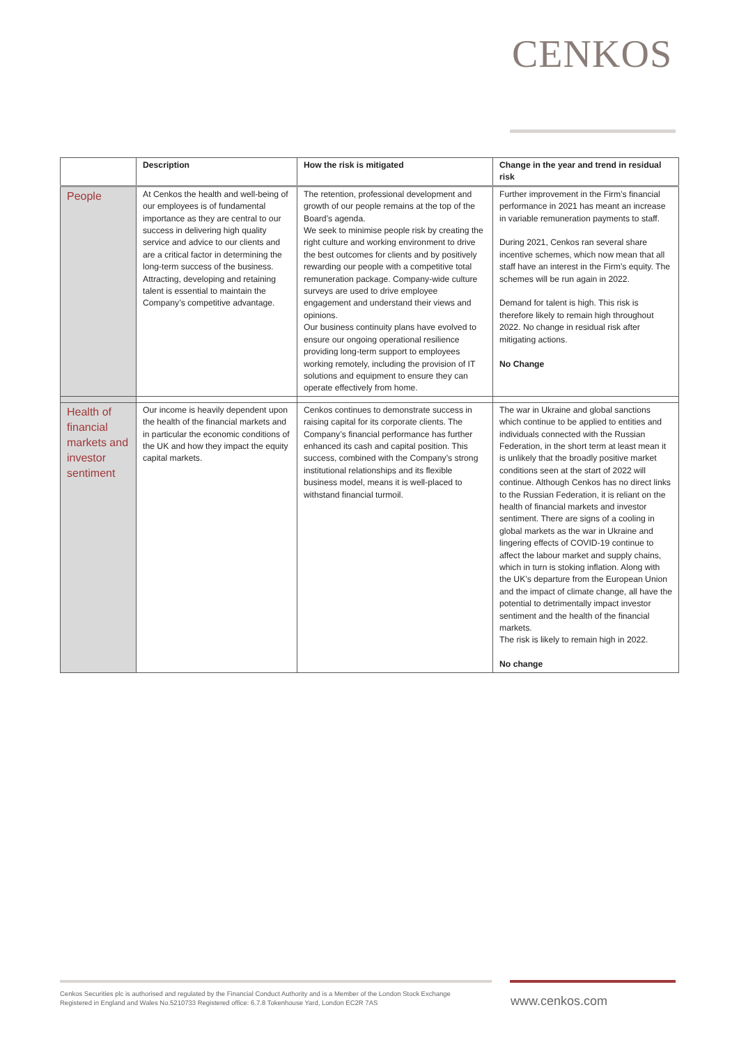CENKOS
| | Description | How the risk is mitigated | Change in the year and trend in residual risk |
| --- | --- | --- | --- |
| People | At Cenkos the health and well-being of our employees is of fundamental importance as they are central to our success in delivering high quality service and advice to our clients and are a critical factor in determining the long-term success of the business. Attracting, developing and retaining talent is essential to maintain the Company’s competitive advantage. | The retention, professional development and growth of our people remains at the top of the Board’s agenda. We seek to minimise people risk by creating the right culture and working environment to drive the best outcomes for clients and by positively rewarding our people with a competitive total remuneration package. Company-wide culture surveys are used to drive employee engagement and understand their views and opinions. Our business continuity plans have evolved to ensure our ongoing operational resilience providing long-term support to employees working remotely, including the provision of IT solutions and equipment to ensure they can operate effectively from home. | Further improvement in the Firm’s financial performance in 2021 has meant an increase in variable remuneration payments to staff. During 2021, Cenkos ran several share incentive schemes, which now mean that all staff have an interest in the Firm’s equity. The schemes will be run again in 2022. Demand for talent is high. This risk is therefore likely to remain high throughout 2022. No change in residual risk after mitigating actions. No Change |
| Health of financial markets and investor sentiment | Our income is heavily dependent upon the health of the financial markets and in particular the economic conditions of the UK and how they impact the equity capital markets. | Cenkos continues to demonstrate success in raising capital for its corporate clients. The Company’s financial performance has further enhanced its cash and capital position. This success, combined with the Company’s strong institutional relationships and its flexible business model, means it is well-placed to withstand financial turmoil. | The war in Ukraine and global sanctions which continue to be applied to entities and individuals connected with the Russian Federation, in the short term at least mean it is unlikely that the broadly positive market conditions seen at the start of 2022 will continue. Although Cenkos has no direct links to the Russian Federation, it is reliant on the health of financial markets and investor sentiment. There are signs of a cooling in global markets as the war in Ukraine and lingering effects of COVID-19 continue to affect the labour market and supply chains, which in turn is stoking inflation. Along with the UK’s departure from the European Union and the impact of climate change, all have the potential to detrimentally impact investor sentiment and the health of the financial markets. The risk is likely to remain high in 2022. No change |
Cenkos Securities plc is authorised and regulated by the Financial Conduct Authority and is a Member of the London Stock Exchange
Registered in England and Wales No.5210733 Registered office: 6.7.8 Tokenhouse Yard, London EC2R 7AS
www.cenkos.com